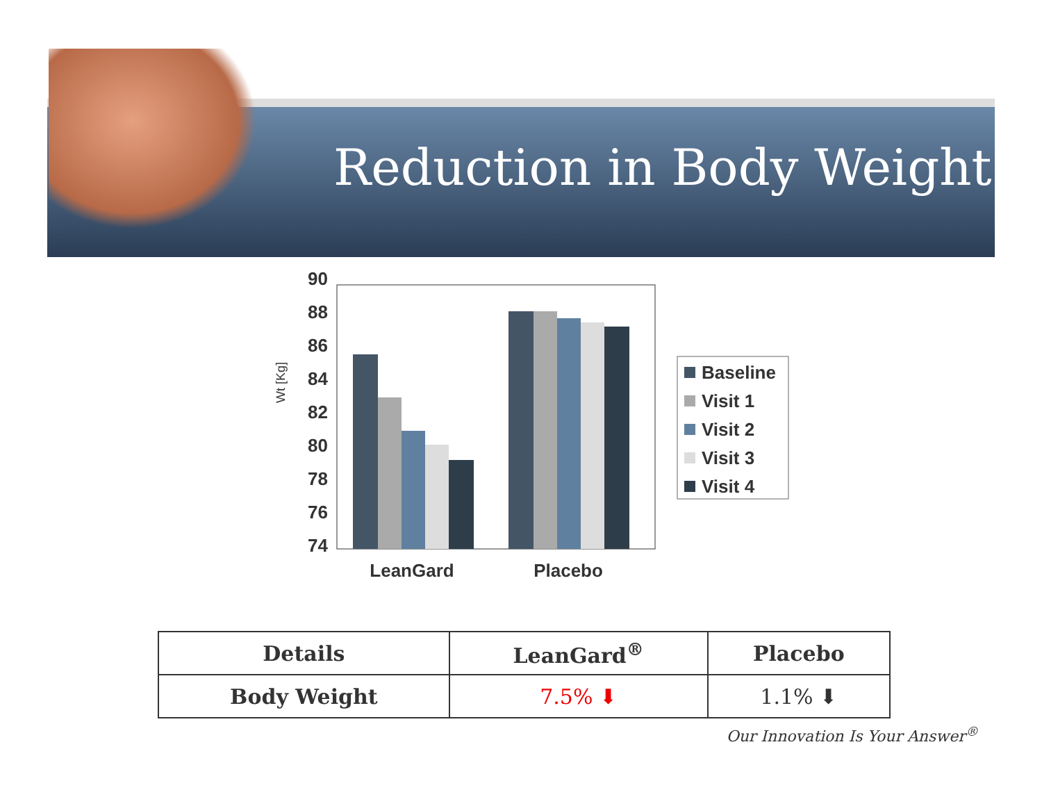Reduction in Body Weight
Wt [Kg]
90
88
86
84
82
80
78
76
74
LeanGard
Placebo
Baseline
Visit 1
Visit 2
Visit 3
Visit 4
| Details | LeanGard<sup>®</sup> | Placebo |
| --- | --- | --- |
| Body Weight | 7.5% ⬇ | 1.1% ⬇ |
Our Innovation Is Your Answer<sup>®</sup>